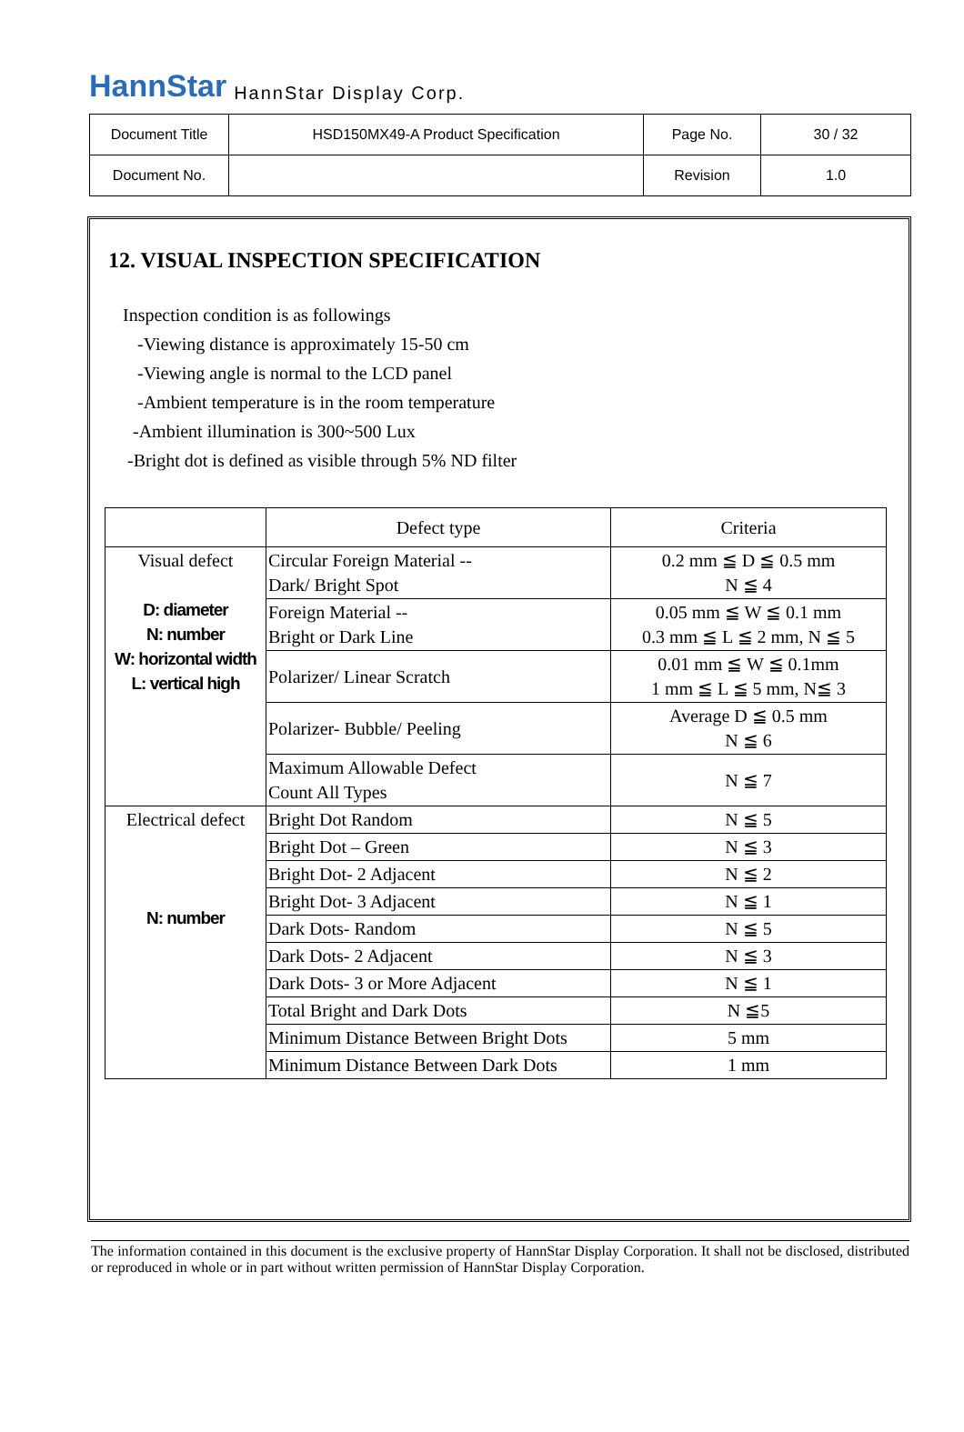HannStar HannStar Display Corp.
| Document Title | HSD150MX49-A Product Specification | Page No. | 30 / 32 |
| Document No. | | Revision | 1.0 |
12. VISUAL INSPECTION SPECIFICATION
Inspection condition is as followings
-Viewing distance is approximately 15-50 cm
-Viewing angle is normal to the LCD panel
-Ambient temperature is in the room temperature
-Ambient illumination is 300~500 Lux
-Bright dot is defined as visible through 5% ND filter
| | Defect type | Criteria |
| Visual defect D: diameter N: number W: horizontal width L: vertical high | Circular Foreign Material -- Dark/ Bright Spot | 0.2 mm ≦ D ≦ 0.5 mm N ≦ 4 |
| | Foreign Material -- Bright or Dark Line | 0.05 mm ≦ W ≦ 0.1 mm 0.3 mm ≦ L ≦ 2 mm, N ≦ 5 |
| | Polarizer/ Linear Scratch | 0.01 mm ≦ W ≦ 0.1mm 1 mm ≦ L ≦ 5 mm, N≦ 3 |
| | Polarizer- Bubble/ Peeling | Average D ≦ 0.5 mm N ≦ 6 |
| | Maximum Allowable Defect Count All Types | N ≦ 7 |
| Electrical defect N: number | Bright Dot Random | N ≦ 5 |
| | Bright Dot – Green | N ≦ 3 |
| | Bright Dot- 2 Adjacent | N ≦ 2 |
| | Bright Dot- 3 Adjacent | N ≦ 1 |
| | Dark Dots- Random | N ≦ 5 |
| | Dark Dots- 2 Adjacent | N ≦ 3 |
| | Dark Dots- 3 or More Adjacent | N ≦ 1 |
| | Total Bright and Dark Dots | N ≦5 |
| | Minimum Distance Between Bright Dots | 5 mm |
| | Minimum Distance Between Dark Dots | 1 mm |
The information contained in this document is the exclusive property of HannStar Display Corporation. It shall not be disclosed, distributed or reproduced in whole or in part without written permission of HannStar Display Corporation.